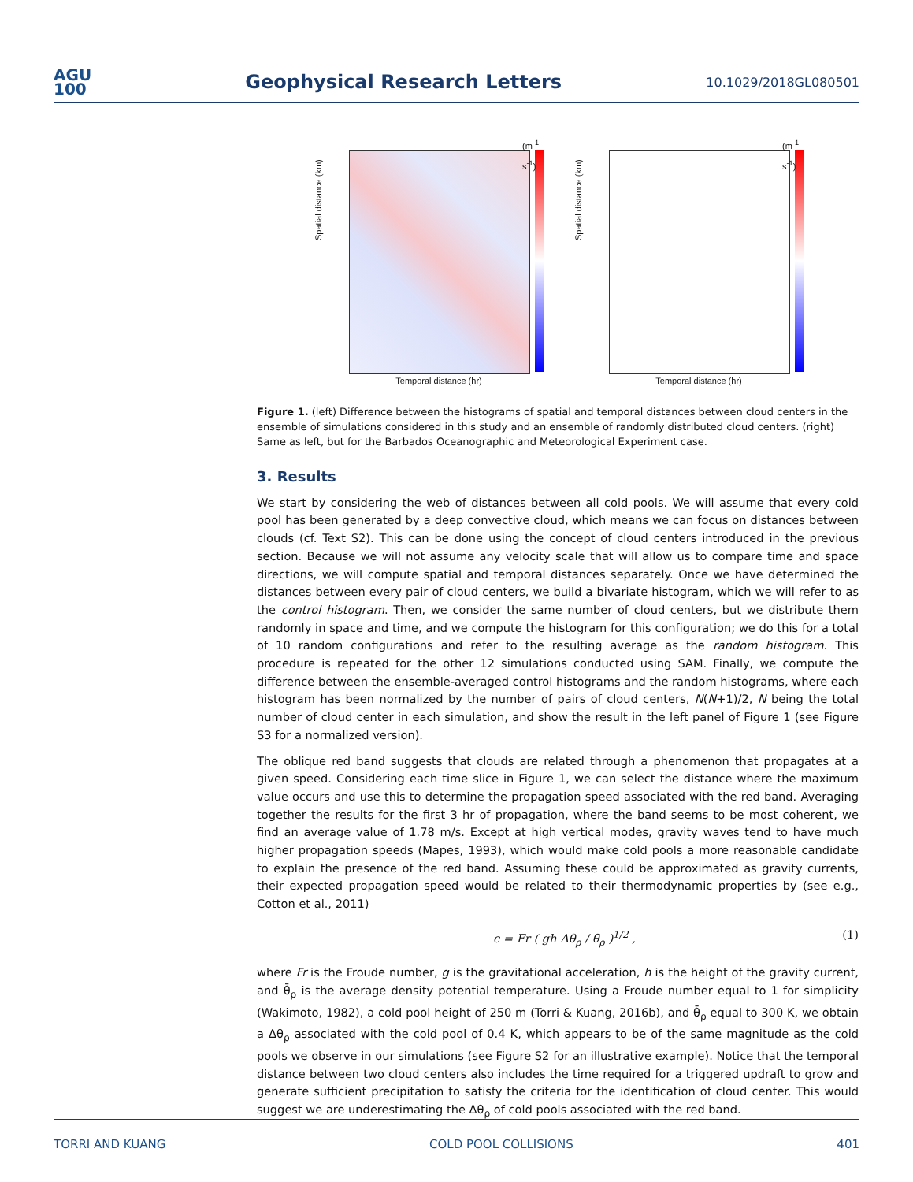AGU
100
Geophysical Research Letters
10.1029/2018GL080501
Spatial distance (km)
Temporal distance (hr)
(m<sup>-1</sup> s<sup>-1</sup>)
Spatial distance (km)
Temporal distance (hr)
(m<sup>-1</sup> s<sup>-1</sup>)
Figure 1. (left) Difference between the histograms of spatial and temporal distances between cloud centers in the ensemble of simulations considered in this study and an ensemble of randomly distributed cloud centers. (right) Same as left, but for the Barbados Oceanographic and Meteorological Experiment case.
3. Results
We start by considering the web of distances between all cold pools. We will assume that every cold pool has been generated by a deep convective cloud, which means we can focus on distances between clouds (cf. Text S2). This can be done using the concept of cloud centers introduced in the previous section. Because we will not assume any velocity scale that will allow us to compare time and space directions, we will compute spatial and temporal distances separately. Once we have determined the distances between every pair of cloud centers, we build a bivariate histogram, which we will refer to as the control histogram. Then, we consider the same number of cloud centers, but we distribute them randomly in space and time, and we compute the histogram for this configuration; we do this for a total of 10 random configurations and refer to the resulting average as the random histogram. This procedure is repeated for the other 12 simulations conducted using SAM. Finally, we compute the difference between the ensemble-averaged control histograms and the random histograms, where each histogram has been normalized by the number of pairs of cloud centers, N(N+1)/2, N being the total number of cloud center in each simulation, and show the result in the left panel of Figure 1 (see Figure S3 for a normalized version).
The oblique red band suggests that clouds are related through a phenomenon that propagates at a given speed. Considering each time slice in Figure 1, we can select the distance where the maximum value occurs and use this to determine the propagation speed associated with the red band. Averaging together the results for the first 3 hr of propagation, where the band seems to be most coherent, we find an average value of 1.78 m/s. Except at high vertical modes, gravity waves tend to have much higher propagation speeds (Mapes, 1993), which would make cold pools a more reasonable candidate to explain the presence of the red band. Assuming these could be approximated as gravity currents, their expected propagation speed would be related to their thermodynamic properties by (see e.g., Cotton et al., 2011)
c = Fr ( gh Δθ<sub>ρ</sub> / θ̄<sub>ρ</sub> )<sup>1/2</sup> , (1)
where Fr is the Froude number, g is the gravitational acceleration, h is the height of the gravity current, and θ̄<sub>ρ</sub> is the average density potential temperature. Using a Froude number equal to 1 for simplicity (Wakimoto, 1982), a cold pool height of 250 m (Torri & Kuang, 2016b), and θ̄<sub>ρ</sub> equal to 300 K, we obtain a Δθ<sub>ρ</sub> associated with the cold pool of 0.4 K, which appears to be of the same magnitude as the cold pools we observe in our simulations (see Figure S2 for an illustrative example). Notice that the temporal distance between two cloud centers also includes the time required for a triggered updraft to grow and generate sufficient precipitation to satisfy the criteria for the identification of cloud center. This would suggest we are underestimating the Δθ<sub>ρ</sub> of cold pools associated with the red band.
TORRI AND KUANG COLD POOL COLLISIONS 401